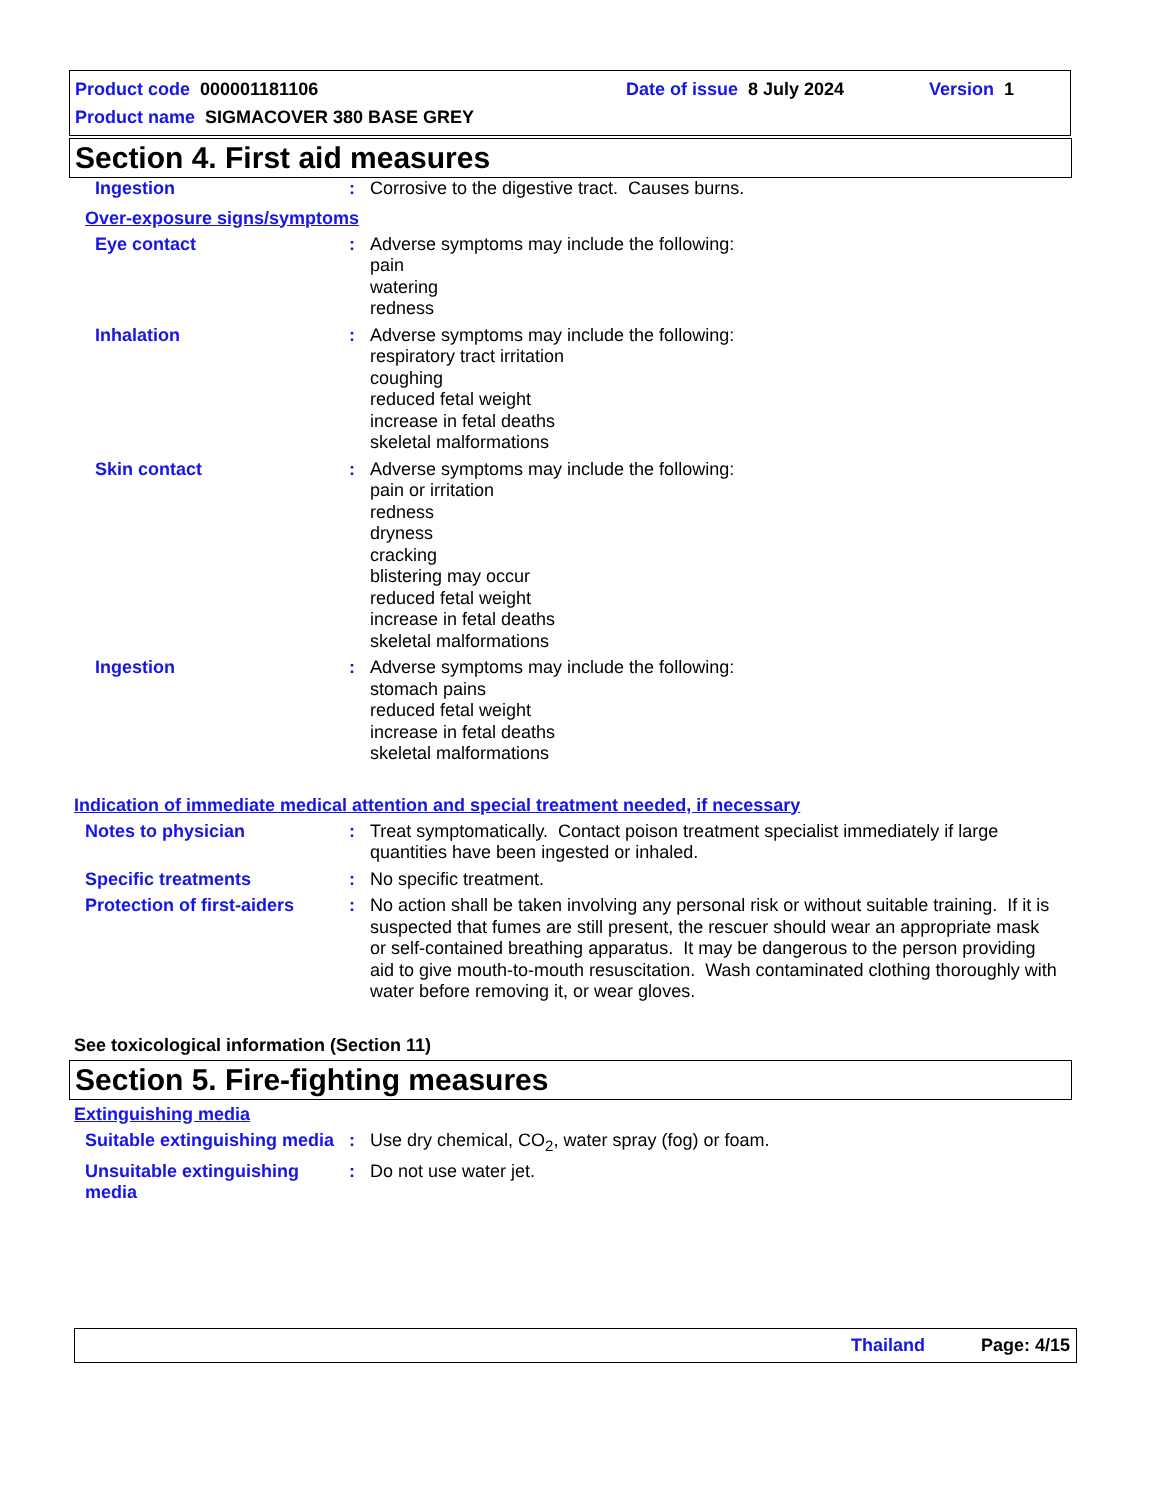Product code 000001181106 Date of issue 8 July 2024 Version 1
Product name SIGMACOVER 380 BASE GREY
Section 4. First aid measures
Ingestion : Corrosive to the digestive tract. Causes burns.
Over-exposure signs/symptoms
Eye contact : Adverse symptoms may include the following:
pain
watering
redness
Inhalation : Adverse symptoms may include the following:
respiratory tract irritation
coughing
reduced fetal weight
increase in fetal deaths
skeletal malformations
Skin contact : Adverse symptoms may include the following:
pain or irritation
redness
dryness
cracking
blistering may occur
reduced fetal weight
increase in fetal deaths
skeletal malformations
Ingestion : Adverse symptoms may include the following:
stomach pains
reduced fetal weight
increase in fetal deaths
skeletal malformations
Indication of immediate medical attention and special treatment needed, if necessary
Notes to physician : Treat symptomatically. Contact poison treatment specialist immediately if large quantities have been ingested or inhaled.
Specific treatments : No specific treatment.
Protection of first-aiders
: No action shall be taken involving any personal risk or without suitable training. If it is suspected that fumes are still present, the rescuer should wear an appropriate mask or self-contained breathing apparatus. It may be dangerous to the person providing aid to give mouth-to-mouth resuscitation. Wash contaminated clothing thoroughly with water before removing it, or wear gloves.
See toxicological information (Section 11)
Section 5. Fire-fighting measures
Extinguishing media
Suitable extinguishing media
: Use dry chemical, CO<sub>2</sub>, water spray (fog) or foam.
Unsuitable extinguishing media
: Do not use water jet.
Thailand Page: 4/15